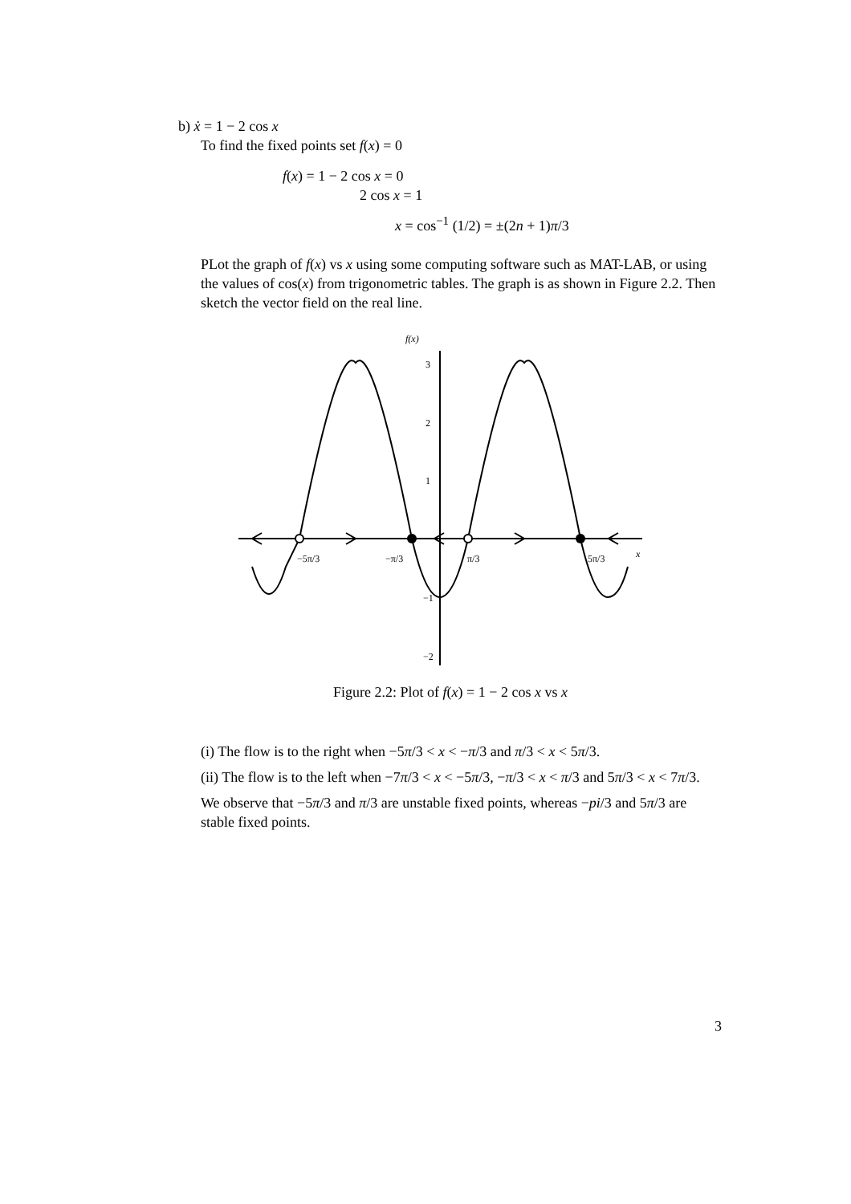b) ẋ = 1 − 2 cos x
To find the fixed points set f(x) = 0
f(x) = 1 − 2 cos x = 0
2 cos x = 1
x = cos<sup>−1</sup> (1/2) = ±(2n + 1)π/3
PLot the graph of f(x) vs x using some computing software such as MAT-LAB, or using the values of cos(x) from trigonometric tables. The graph is as shown in Figure 2.2. Then sketch the vector field on the real line.
f(x)
3
2
1
−1
−2
−5π/3
−π/3
π/3
5π/3
x
Figure 2.2: Plot of f(x) = 1 − 2 cos x vs x
(i) The flow is to the right when −5π/3 < x < −π/3 and π/3 < x < 5π/3.
(ii) The flow is to the left when −7π/3 < x < −5π/3, −π/3 < x < π/3 and 5π/3 < x < 7π/3.
We observe that −5π/3 and π/3 are unstable fixed points, whereas −pi/3 and 5π/3 are stable fixed points.
3